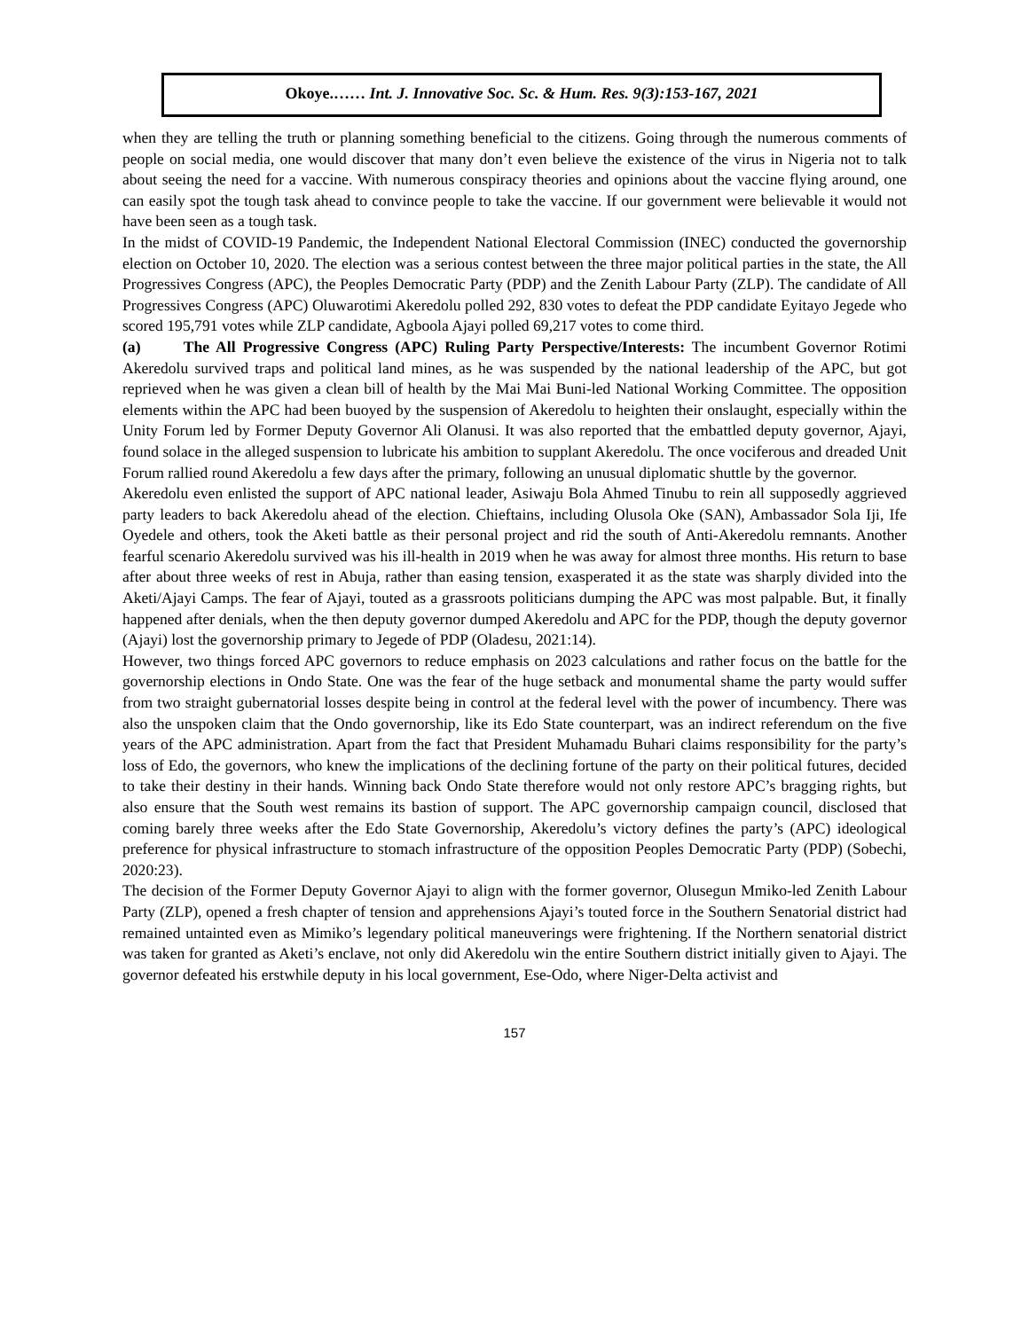Okoye.…… Int. J. Innovative Soc. Sc. & Hum. Res. 9(3):153-167, 2021
when they are telling the truth or planning something beneficial to the citizens. Going through the numerous comments of people on social media, one would discover that many don’t even believe the existence of the virus in Nigeria not to talk about seeing the need for a vaccine. With numerous conspiracy theories and opinions about the vaccine flying around, one can easily spot the tough task ahead to convince people to take the vaccine. If our government were believable it would not have been seen as a tough task.
In the midst of COVID-19 Pandemic, the Independent National Electoral Commission (INEC) conducted the governorship election on October 10, 2020. The election was a serious contest between the three major political parties in the state, the All Progressives Congress (APC), the Peoples Democratic Party (PDP) and the Zenith Labour Party (ZLP). The candidate of All Progressives Congress (APC) Oluwarotimi Akeredolu polled 292, 830 votes to defeat the PDP candidate Eyitayo Jegede who scored 195,791 votes while ZLP candidate, Agboola Ajayi polled 69,217 votes to come third.
(a) The All Progressive Congress (APC) Ruling Party Perspective/Interests: The incumbent Governor Rotimi Akeredolu survived traps and political land mines, as he was suspended by the national leadership of the APC, but got reprieved when he was given a clean bill of health by the Mai Mai Buni-led National Working Committee. The opposition elements within the APC had been buoyed by the suspension of Akeredolu to heighten their onslaught, especially within the Unity Forum led by Former Deputy Governor Ali Olanusi. It was also reported that the embattled deputy governor, Ajayi, found solace in the alleged suspension to lubricate his ambition to supplant Akeredolu. The once vociferous and dreaded Unit Forum rallied round Akeredolu a few days after the primary, following an unusual diplomatic shuttle by the governor.
Akeredolu even enlisted the support of APC national leader, Asiwaju Bola Ahmed Tinubu to rein all supposedly aggrieved party leaders to back Akeredolu ahead of the election. Chieftains, including Olusola Oke (SAN), Ambassador Sola Iji, Ife Oyedele and others, took the Aketi battle as their personal project and rid the south of Anti-Akeredolu remnants. Another fearful scenario Akeredolu survived was his ill-health in 2019 when he was away for almost three months. His return to base after about three weeks of rest in Abuja, rather than easing tension, exasperated it as the state was sharply divided into the Aketi/Ajayi Camps. The fear of Ajayi, touted as a grassroots politicians dumping the APC was most palpable. But, it finally happened after denials, when the then deputy governor dumped Akeredolu and APC for the PDP, though the deputy governor (Ajayi) lost the governorship primary to Jegede of PDP (Oladesu, 2021:14).
However, two things forced APC governors to reduce emphasis on 2023 calculations and rather focus on the battle for the governorship elections in Ondo State. One was the fear of the huge setback and monumental shame the party would suffer from two straight gubernatorial losses despite being in control at the federal level with the power of incumbency. There was also the unspoken claim that the Ondo governorship, like its Edo State counterpart, was an indirect referendum on the five years of the APC administration. Apart from the fact that President Muhamadu Buhari claims responsibility for the party’s loss of Edo, the governors, who knew the implications of the declining fortune of the party on their political futures, decided to take their destiny in their hands. Winning back Ondo State therefore would not only restore APC’s bragging rights, but also ensure that the South west remains its bastion of support. The APC governorship campaign council, disclosed that coming barely three weeks after the Edo State Governorship, Akeredolu’s victory defines the party’s (APC) ideological preference for physical infrastructure to stomach infrastructure of the opposition Peoples Democratic Party (PDP) (Sobechi, 2020:23).
The decision of the Former Deputy Governor Ajayi to align with the former governor, Olusegun Mmiko-led Zenith Labour Party (ZLP), opened a fresh chapter of tension and apprehensions Ajayi’s touted force in the Southern Senatorial district had remained untainted even as Mimiko’s legendary political maneuverings were frightening. If the Northern senatorial district was taken for granted as Aketi’s enclave, not only did Akeredolu win the entire Southern district initially given to Ajayi. The governor defeated his erstwhile deputy in his local government, Ese-Odo, where Niger-Delta activist and
157